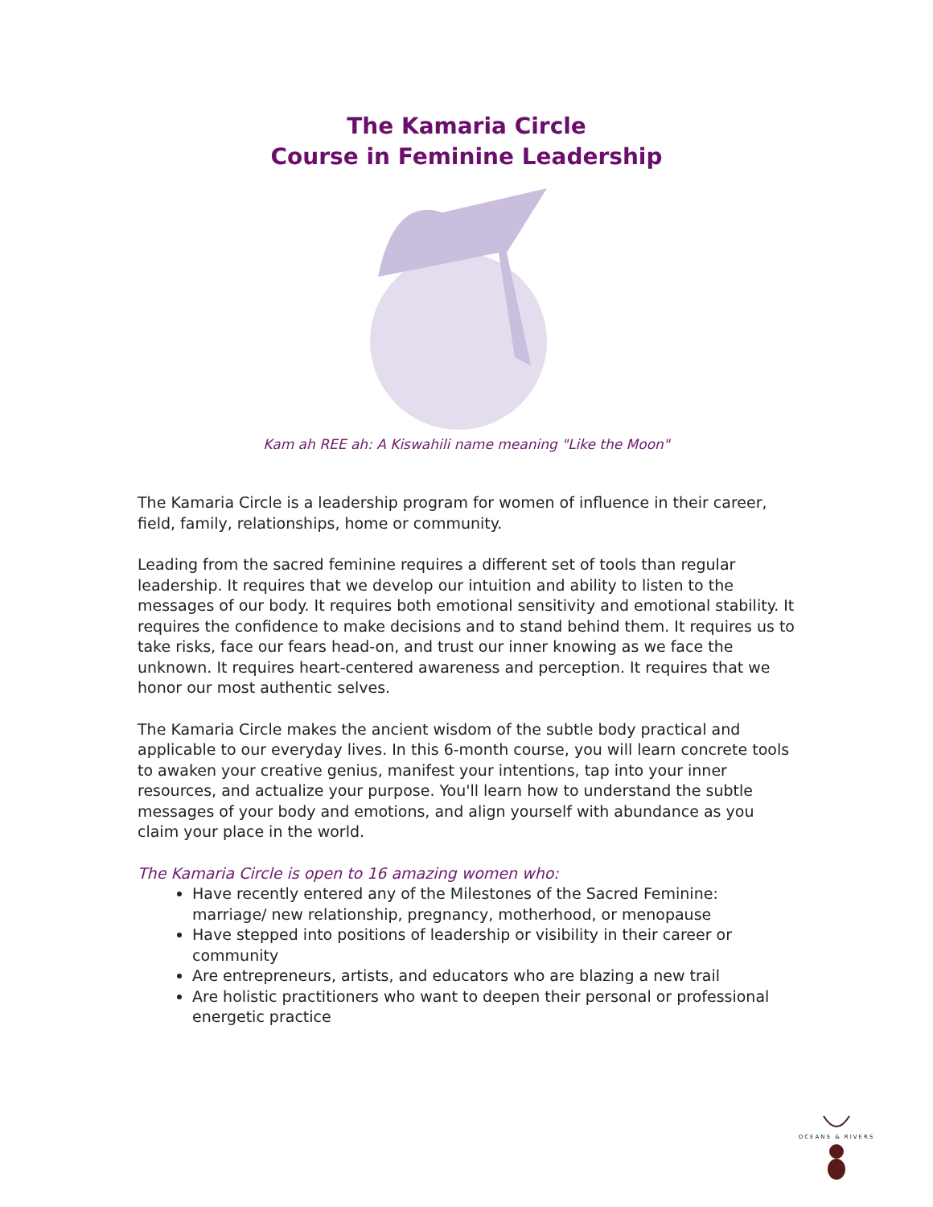The Kamaria Circle
Course in Feminine Leadership
Kam ah REE ah: A Kiswahili name meaning "Like the Moon"
The Kamaria Circle is a leadership program for women of influence in their career, field, family, relationships, home or community.
Leading from the sacred feminine requires a different set of tools than regular leadership. It requires that we develop our intuition and ability to listen to the messages of our body. It requires both emotional sensitivity and emotional stability. It requires the confidence to make decisions and to stand behind them. It requires us to take risks, face our fears head-on, and trust our inner knowing as we face the unknown. It requires heart-centered awareness and perception. It requires that we honor our most authentic selves.
The Kamaria Circle makes the ancient wisdom of the subtle body practical and applicable to our everyday lives. In this 6-month course, you will learn concrete tools to awaken your creative genius, manifest your intentions, tap into your inner resources, and actualize your purpose. You'll learn how to understand the subtle messages of your body and emotions, and align yourself with abundance as you claim your place in the world.
The Kamaria Circle is open to 16 amazing women who:
Have recently entered any of the Milestones of the Sacred Feminine: marriage/ new relationship, pregnancy, motherhood, or menopause
Have stepped into positions of leadership or visibility in their career or community
Are entrepreneurs, artists, and educators who are blazing a new trail
Are holistic practitioners who want to deepen their personal or professional energetic practice
OCEANS & RIVERS